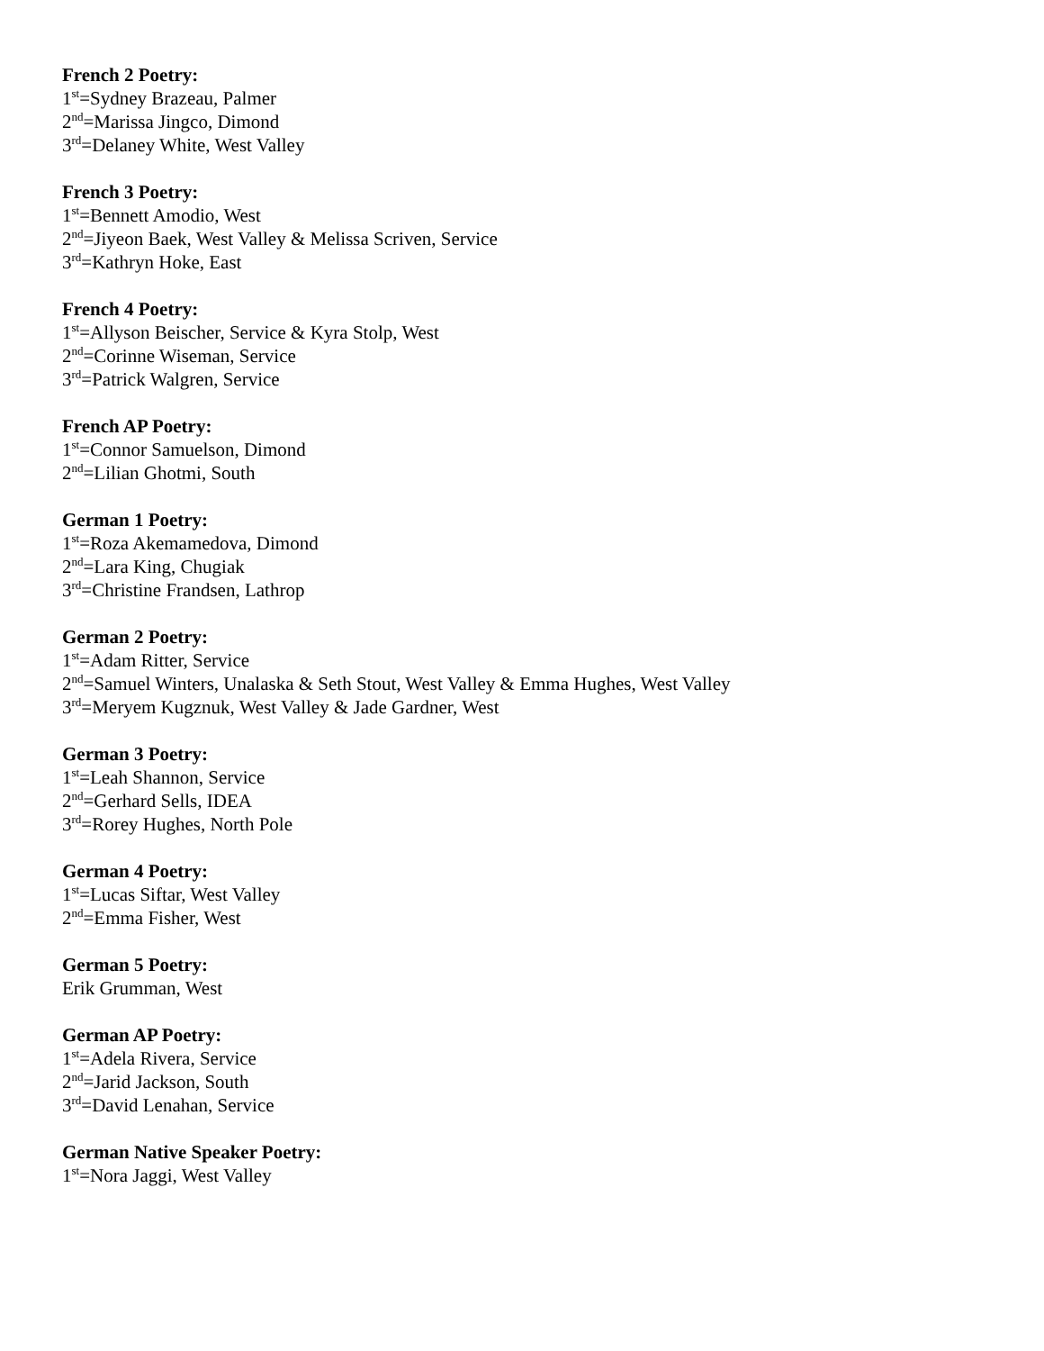French 2 Poetry:
1<sup>st</sup>=Sydney Brazeau, Palmer
2<sup>nd</sup>=Marissa Jingco, Dimond
3<sup>rd</sup>=Delaney White, West Valley
French 3 Poetry:
1<sup>st</sup>=Bennett Amodio, West
2<sup>nd</sup>=Jiyeon Baek, West Valley & Melissa Scriven, Service
3<sup>rd</sup>=Kathryn Hoke, East
French 4 Poetry:
1<sup>st</sup>=Allyson Beischer, Service & Kyra Stolp, West
2<sup>nd</sup>=Corinne Wiseman, Service
3<sup>rd</sup>=Patrick Walgren, Service
French AP Poetry:
1<sup>st</sup>=Connor Samuelson, Dimond
2<sup>nd</sup>=Lilian Ghotmi, South
German 1 Poetry:
1<sup>st</sup>=Roza Akemamedova, Dimond
2<sup>nd</sup>=Lara King, Chugiak
3<sup>rd</sup>=Christine Frandsen, Lathrop
German 2 Poetry:
1<sup>st</sup>=Adam Ritter, Service
2<sup>nd</sup>=Samuel Winters, Unalaska & Seth Stout, West Valley & Emma Hughes, West Valley
3<sup>rd</sup>=Meryem Kugznuk, West Valley & Jade Gardner, West
German 3 Poetry:
1<sup>st</sup>=Leah Shannon, Service
2<sup>nd</sup>=Gerhard Sells, IDEA
3<sup>rd</sup>=Rorey Hughes, North Pole
German 4 Poetry:
1<sup>st</sup>=Lucas Siftar, West Valley
2<sup>nd</sup>=Emma Fisher, West
German 5 Poetry:
Erik Grumman, West
German AP Poetry:
1<sup>st</sup>=Adela Rivera, Service
2<sup>nd</sup>=Jarid Jackson, South
3<sup>rd</sup>=David Lenahan, Service
German Native Speaker Poetry:
1<sup>st</sup>=Nora Jaggi, West Valley